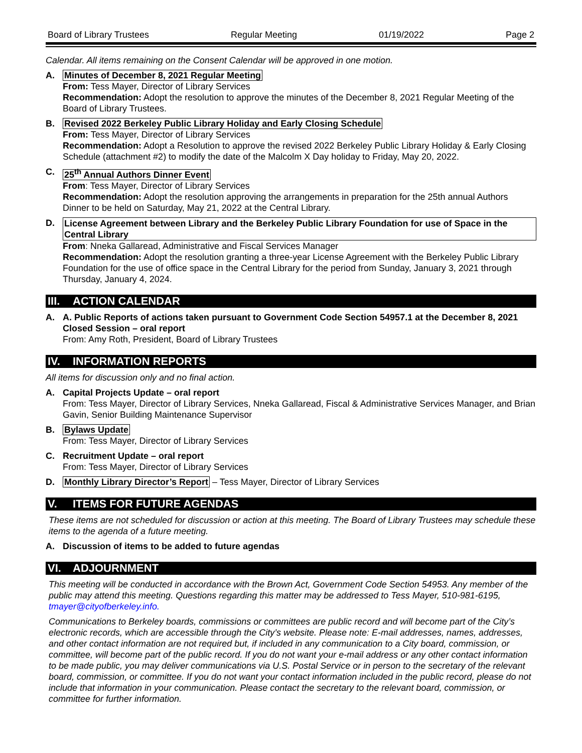Board of Library Trustees Regular Meeting 01/19/2022 Page 2
Calendar. All items remaining on the Consent Calendar will be approved in one motion.
A. Minutes of December 8, 2021 Regular Meeting
From: Tess Mayer, Director of Library Services
Recommendation: Adopt the resolution to approve the minutes of the December 8, 2021 Regular Meeting of the Board of Library Trustees.
B. Revised 2022 Berkeley Public Library Holiday and Early Closing Schedule
From: Tess Mayer, Director of Library Services
Recommendation: Adopt a Resolution to approve the revised 2022 Berkeley Public Library Holiday & Early Closing Schedule (attachment #2) to modify the date of the Malcolm X Day holiday to Friday, May 20, 2022.
C. 25<sup>th</sup> Annual Authors Dinner Event
From: Tess Mayer, Director of Library Services
Recommendation: Adopt the resolution approving the arrangements in preparation for the 25th annual Authors Dinner to be held on Saturday, May 21, 2022 at the Central Library.
D. License Agreement between Library and the Berkeley Public Library Foundation for use of Space in the Central Library
From: Nneka Gallaread, Administrative and Fiscal Services Manager
Recommendation: Adopt the resolution granting a three-year License Agreement with the Berkeley Public Library Foundation for the use of office space in the Central Library for the period from Sunday, January 3, 2021 through Thursday, January 4, 2024.
III. ACTION CALENDAR
A. A. Public Reports of actions taken pursuant to Government Code Section 54957.1 at the December 8, 2021 Closed Session – oral report
From: Amy Roth, President, Board of Library Trustees
IV. INFORMATION REPORTS
All items for discussion only and no final action.
A. Capital Projects Update – oral report
From: Tess Mayer, Director of Library Services, Nneka Gallaread, Fiscal & Administrative Services Manager, and Brian Gavin, Senior Building Maintenance Supervisor
B. Bylaws Update
From: Tess Mayer, Director of Library Services
C. Recruitment Update – oral report
From: Tess Mayer, Director of Library Services
D. Monthly Library Director’s Report – Tess Mayer, Director of Library Services
V. ITEMS FOR FUTURE AGENDAS
These items are not scheduled for discussion or action at this meeting. The Board of Library Trustees may schedule these items to the agenda of a future meeting.
A. Discussion of items to be added to future agendas
VI. ADJOURNMENT
This meeting will be conducted in accordance with the Brown Act, Government Code Section 54953. Any member of the public may attend this meeting. Questions regarding this matter may be addressed to Tess Mayer, 510-981-6195, tmayer@cityofberkeley.info.
Communications to Berkeley boards, commissions or committees are public record and will become part of the City’s electronic records, which are accessible through the City’s website. Please note: E-mail addresses, names, addresses, and other contact information are not required but, if included in any communication to a City board, commission, or committee, will become part of the public record. If you do not want your e-mail address or any other contact information to be made public, you may deliver communications via U.S. Postal Service or in person to the secretary of the relevant board, commission, or committee. If you do not want your contact information included in the public record, please do not include that information in your communication. Please contact the secretary to the relevant board, commission, or committee for further information.